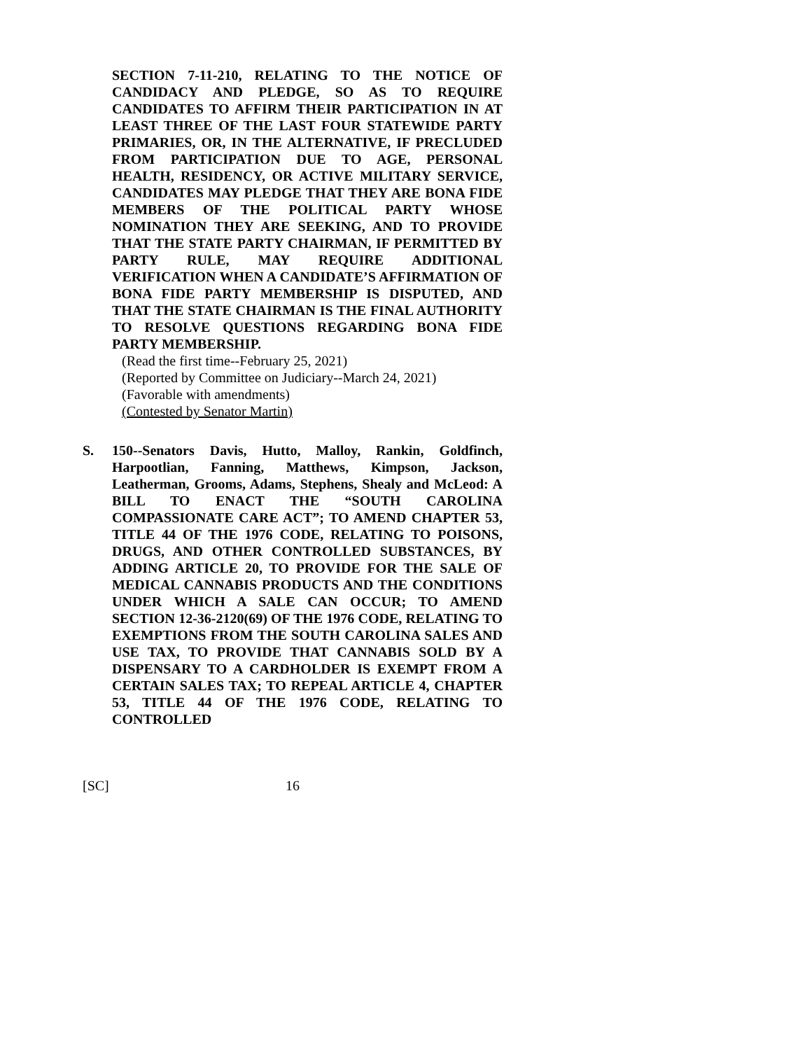SECTION 7-11-210, RELATING TO THE NOTICE OF CANDIDACY AND PLEDGE, SO AS TO REQUIRE CANDIDATES TO AFFIRM THEIR PARTICIPATION IN AT LEAST THREE OF THE LAST FOUR STATEWIDE PARTY PRIMARIES, OR, IN THE ALTERNATIVE, IF PRECLUDED FROM PARTICIPATION DUE TO AGE, PERSONAL HEALTH, RESIDENCY, OR ACTIVE MILITARY SERVICE, CANDIDATES MAY PLEDGE THAT THEY ARE BONA FIDE MEMBERS OF THE POLITICAL PARTY WHOSE NOMINATION THEY ARE SEEKING, AND TO PROVIDE THAT THE STATE PARTY CHAIRMAN, IF PERMITTED BY PARTY RULE, MAY REQUIRE ADDITIONAL VERIFICATION WHEN A CANDIDATE’S AFFIRMATION OF BONA FIDE PARTY MEMBERSHIP IS DISPUTED, AND THAT THE STATE CHAIRMAN IS THE FINAL AUTHORITY TO RESOLVE QUESTIONS REGARDING BONA FIDE PARTY MEMBERSHIP.
(Read the first time--February 25, 2021)
(Reported by Committee on Judiciary--March 24, 2021)
(Favorable with amendments)
(Contested by Senator Martin)
S. 150--Senators Davis, Hutto, Malloy, Rankin, Goldfinch, Harpootlian, Fanning, Matthews, Kimpson, Jackson, Leatherman, Grooms, Adams, Stephens, Shealy and McLeod: A BILL TO ENACT THE “SOUTH CAROLINA COMPASSIONATE CARE ACT”; TO AMEND CHAPTER 53, TITLE 44 OF THE 1976 CODE, RELATING TO POISONS, DRUGS, AND OTHER CONTROLLED SUBSTANCES, BY ADDING ARTICLE 20, TO PROVIDE FOR THE SALE OF MEDICAL CANNABIS PRODUCTS AND THE CONDITIONS UNDER WHICH A SALE CAN OCCUR; TO AMEND SECTION 12-36-2120(69) OF THE 1976 CODE, RELATING TO EXEMPTIONS FROM THE SOUTH CAROLINA SALES AND USE TAX, TO PROVIDE THAT CANNABIS SOLD BY A DISPENSARY TO A CARDHOLDER IS EXEMPT FROM A CERTAIN SALES TAX; TO REPEAL ARTICLE 4, CHAPTER 53, TITLE 44 OF THE 1976 CODE, RELATING TO CONTROLLED
[SC] 16